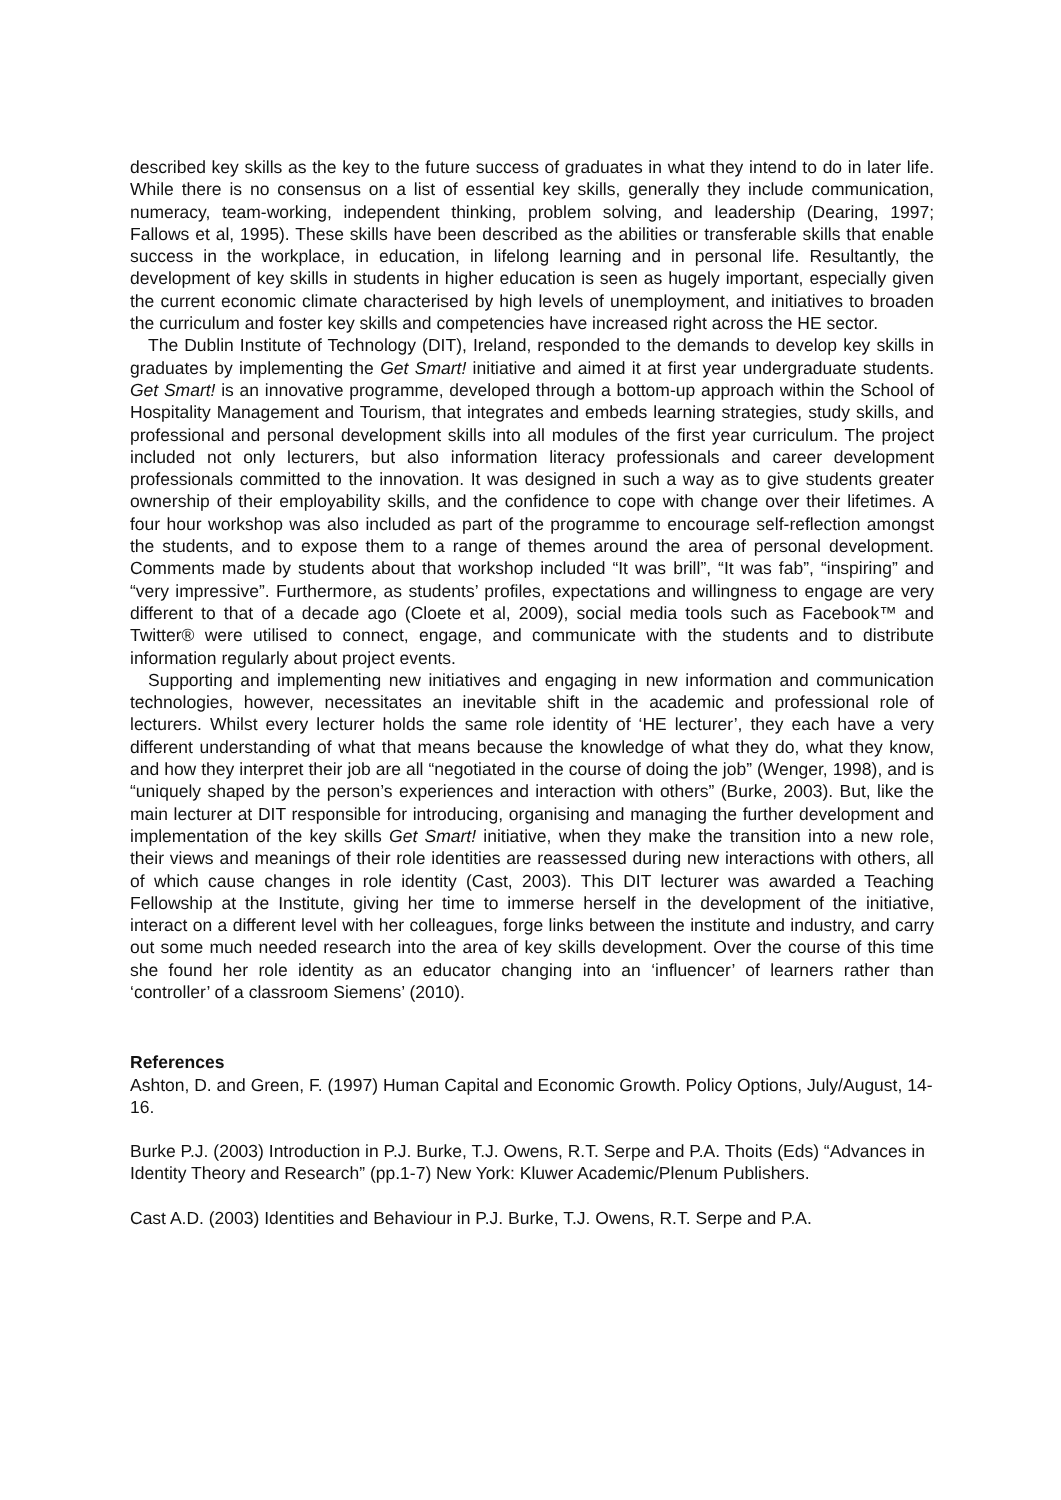described key skills as the key to the future success of graduates in what they intend to do in later life. While there is no consensus on a list of essential key skills, generally they include communication, numeracy, team-working, independent thinking, problem solving, and leadership (Dearing, 1997; Fallows et al, 1995). These skills have been described as the abilities or transferable skills that enable success in the workplace, in education, in lifelong learning and in personal life. Resultantly, the development of key skills in students in higher education is seen as hugely important, especially given the current economic climate characterised by high levels of unemployment, and initiatives to broaden the curriculum and foster key skills and competencies have increased right across the HE sector.
The Dublin Institute of Technology (DIT), Ireland, responded to the demands to develop key skills in graduates by implementing the Get Smart! initiative and aimed it at first year undergraduate students. Get Smart! is an innovative programme, developed through a bottom-up approach within the School of Hospitality Management and Tourism, that integrates and embeds learning strategies, study skills, and professional and personal development skills into all modules of the first year curriculum. The project included not only lecturers, but also information literacy professionals and career development professionals committed to the innovation. It was designed in such a way as to give students greater ownership of their employability skills, and the confidence to cope with change over their lifetimes. A four hour workshop was also included as part of the programme to encourage self-reflection amongst the students, and to expose them to a range of themes around the area of personal development. Comments made by students about that workshop included “It was brill”, “It was fab”, “inspiring” and “very impressive”. Furthermore, as students’ profiles, expectations and willingness to engage are very different to that of a decade ago (Cloete et al, 2009), social media tools such as Facebook™ and Twitter® were utilised to connect, engage, and communicate with the students and to distribute information regularly about project events.
Supporting and implementing new initiatives and engaging in new information and communication technologies, however, necessitates an inevitable shift in the academic and professional role of lecturers. Whilst every lecturer holds the same role identity of ‘HE lecturer’, they each have a very different understanding of what that means because the knowledge of what they do, what they know, and how they interpret their job are all “negotiated in the course of doing the job” (Wenger, 1998), and is “uniquely shaped by the person’s experiences and interaction with others” (Burke, 2003). But, like the main lecturer at DIT responsible for introducing, organising and managing the further development and implementation of the key skills Get Smart! initiative, when they make the transition into a new role, their views and meanings of their role identities are reassessed during new interactions with others, all of which cause changes in role identity (Cast, 2003). This DIT lecturer was awarded a Teaching Fellowship at the Institute, giving her time to immerse herself in the development of the initiative, interact on a different level with her colleagues, forge links between the institute and industry, and carry out some much needed research into the area of key skills development. Over the course of this time she found her role identity as an educator changing into an ‘influencer’ of learners rather than ‘controller’ of a classroom Siemens’ (2010).
References
Ashton, D. and Green, F. (1997) Human Capital and Economic Growth. Policy Options, July/August, 14-16.
Burke P.J. (2003) Introduction in P.J. Burke, T.J. Owens, R.T. Serpe and P.A. Thoits (Eds) “Advances in Identity Theory and Research” (pp.1-7) New York: Kluwer Academic/Plenum Publishers.
Cast A.D. (2003) Identities and Behaviour in P.J. Burke, T.J. Owens, R.T. Serpe and P.A.